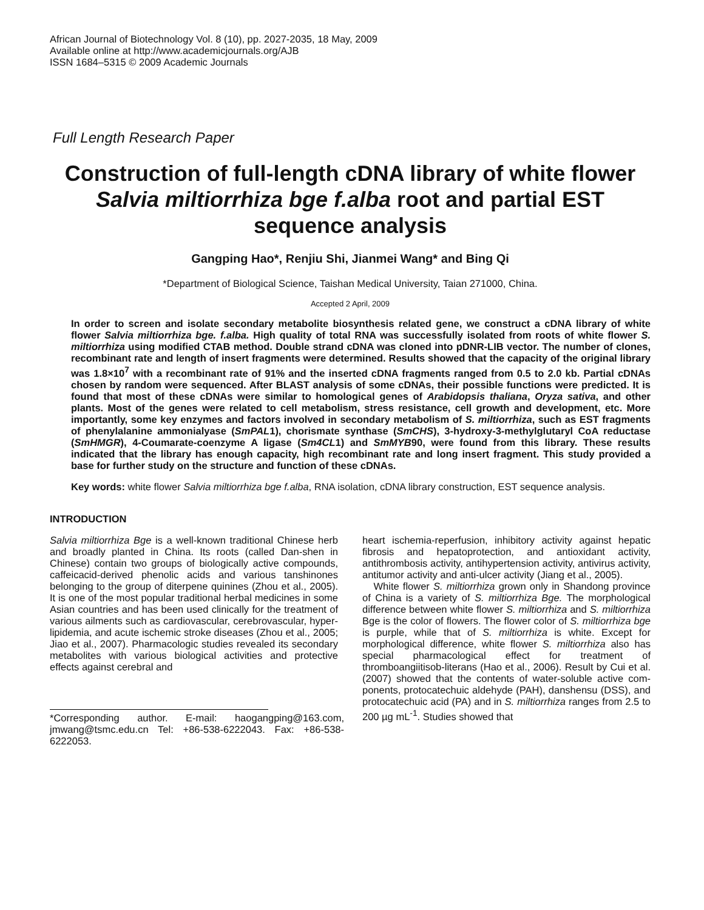African Journal of Biotechnology Vol. 8 (10), pp. 2027-2035, 18 May, 2009
Available online at http://www.academicjournals.org/AJB
ISSN 1684–5315 © 2009 Academic Journals
Full Length Research Paper
Construction of full-length cDNA library of white flower Salvia miltiorrhiza bge f.alba root and partial EST sequence analysis
Gangping Hao*, Renjiu Shi, Jianmei Wang* and Bing Qi
*Department of Biological Science, Taishan Medical University, Taian 271000, China.
Accepted 2 April, 2009
In order to screen and isolate secondary metabolite biosynthesis related gene, we construct a cDNA library of white flower Salvia miltiorrhiza bge. f.alba. High quality of total RNA was successfully isolated from roots of white flower S. miltiorrhiza using modified CTAB method. Double strand cDNA was cloned into pDNR-LIB vector. The number of clones, recombinant rate and length of insert fragments were determined. Results showed that the capacity of the original library was 1.8×10<sup>7</sup> with a recombinant rate of 91% and the inserted cDNA fragments ranged from 0.5 to 2.0 kb. Partial cDNAs chosen by random were sequenced. After BLAST analysis of some cDNAs, their possible functions were predicted. It is found that most of these cDNAs were similar to homological genes of Arabidopsis thaliana, Oryza sativa, and other plants. Most of the genes were related to cell metabolism, stress resistance, cell growth and development, etc. More importantly, some key enzymes and factors involved in secondary metabolism of S. miltiorrhiza, such as EST fragments of phenylalanine ammonialyase (SmPAL1), chorismate synthase (SmCHS), 3-hydroxy-3-methylglutaryl CoA reductase (SmHMGR), 4-Coumarate-coenzyme A ligase (Sm4CL1) and SmMYB90, were found from this library. These results indicated that the library has enough capacity, high recombinant rate and long insert fragment. This study provided a base for further study on the structure and function of these cDNAs.
Key words: white flower Salvia miltiorrhiza bge f.alba, RNA isolation, cDNA library construction, EST sequence analysis.
INTRODUCTION
Salvia miltiorrhiza Bge is a well-known traditional Chinese herb and broadly planted in China. Its roots (called Dan-shen in Chinese) contain two groups of biologically active compounds, caffeicacid-derived phenolic acids and various tanshinones belonging to the group of diterpene quinines (Zhou et al., 2005). It is one of the most popular traditional herbal medicines in some Asian countries and has been used clinically for the treatment of various ailments such as cardiovascular, cerebrovascular, hyper-lipidemia, and acute ischemic stroke diseases (Zhou et al., 2005; Jiao et al., 2007). Pharmacologic studies revealed its secondary metabolites with various biological activities and protective effects against cerebral and
*Corresponding author. E-mail: haogangping@163.com, jmwang@tsmc.edu.cn Tel: +86-538-6222043. Fax: +86-538-6222053.
heart ischemia-reperfusion, inhibitory activity against hepatic fibrosis and hepatoprotection, and antioxidant activity, antithrombosis activity, antihypertension activity, antivirus activity, antitumor activity and anti-ulcer activity (Jiang et al., 2005).
White flower S. miltiorrhiza grown only in Shandong province of China is a variety of S. miltiorrhiza Bge. The morphological difference between white flower S. miltiorrhiza and S. miltiorrhiza Bge is the color of flowers. The flower color of S. miltiorrhiza bge is purple, while that of S. miltiorrhiza is white. Except for morphological difference, white flower S. miltiorrhiza also has special pharmacological effect for treatment of thromboangiitisob-literans (Hao et al., 2006). Result by Cui et al. (2007) showed that the contents of water-soluble active com-ponents, protocatechuic aldehyde (PAH), danshensu (DSS), and protocatechuic acid (PA) and in S. miltiorrhiza ranges from 2.5 to 200 µg mL<sup>-1</sup>. Studies showed that